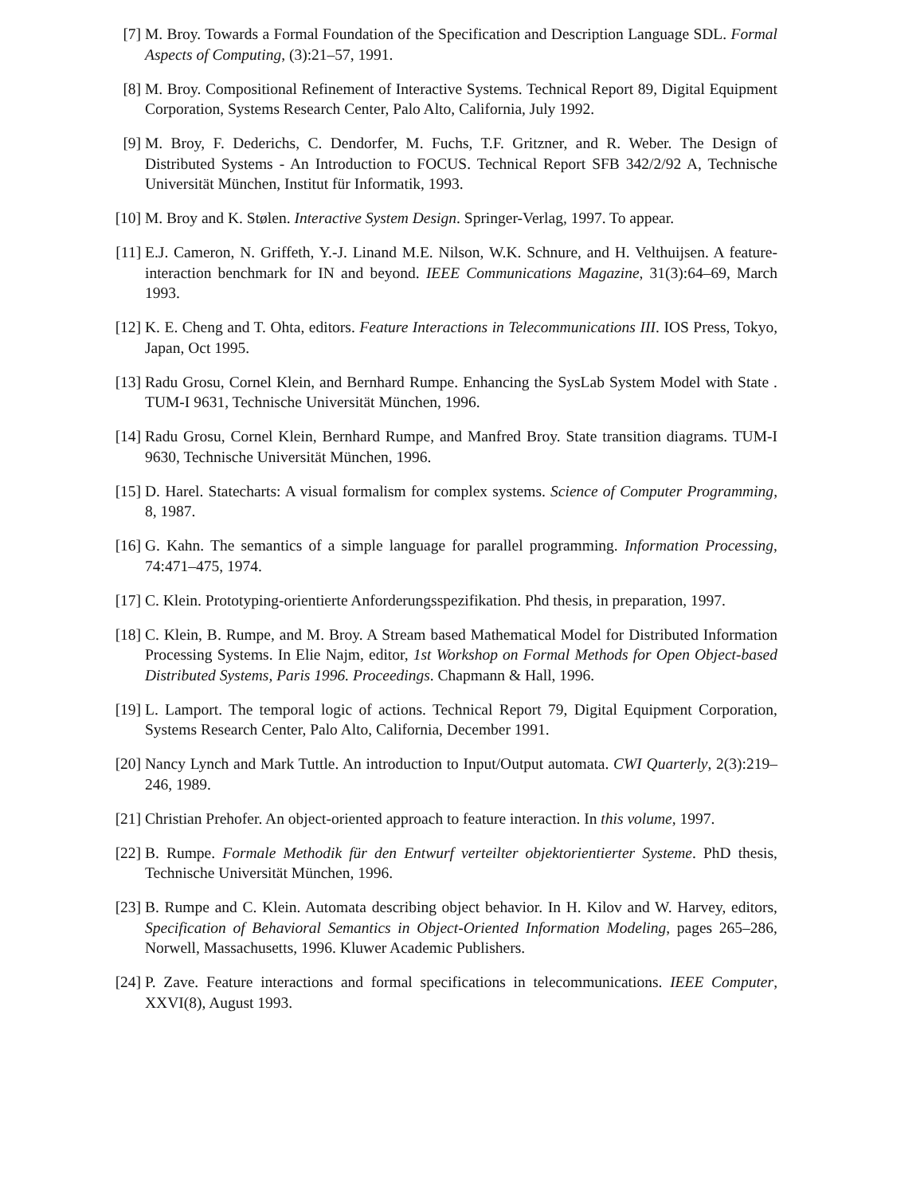[7] M. Broy. Towards a Formal Foundation of the Specification and Description Language SDL. Formal Aspects of Computing, (3):21–57, 1991.
[8] M. Broy. Compositional Refinement of Interactive Systems. Technical Report 89, Digital Equipment Corporation, Systems Research Center, Palo Alto, California, July 1992.
[9] M. Broy, F. Dederichs, C. Dendorfer, M. Fuchs, T.F. Gritzner, and R. Weber. The Design of Distributed Systems - An Introduction to FOCUS. Technical Report SFB 342/2/92 A, Technische Universität München, Institut für Informatik, 1993.
[10] M. Broy and K. Stølen. Interactive System Design. Springer-Verlag, 1997. To appear.
[11] E.J. Cameron, N. Griffeth, Y.-J. Linand M.E. Nilson, W.K. Schnure, and H. Velthuijsen. A feature-interaction benchmark for IN and beyond. IEEE Communications Magazine, 31(3):64–69, March 1993.
[12] K. E. Cheng and T. Ohta, editors. Feature Interactions in Telecommunications III. IOS Press, Tokyo, Japan, Oct 1995.
[13] Radu Grosu, Cornel Klein, and Bernhard Rumpe. Enhancing the SysLab System Model with State . TUM-I 9631, Technische Universität München, 1996.
[14] Radu Grosu, Cornel Klein, Bernhard Rumpe, and Manfred Broy. State transition diagrams. TUM-I 9630, Technische Universität München, 1996.
[15] D. Harel. Statecharts: A visual formalism for complex systems. Science of Computer Programming, 8, 1987.
[16] G. Kahn. The semantics of a simple language for parallel programming. Information Processing, 74:471–475, 1974.
[17] C. Klein. Prototyping-orientierte Anforderungsspezifikation. Phd thesis, in preparation, 1997.
[18] C. Klein, B. Rumpe, and M. Broy. A Stream based Mathematical Model for Distributed Information Processing Systems. In Elie Najm, editor, 1st Workshop on Formal Methods for Open Object-based Distributed Systems, Paris 1996. Proceedings. Chapmann & Hall, 1996.
[19] L. Lamport. The temporal logic of actions. Technical Report 79, Digital Equipment Corporation, Systems Research Center, Palo Alto, California, December 1991.
[20] Nancy Lynch and Mark Tuttle. An introduction to Input/Output automata. CWI Quarterly, 2(3):219–246, 1989.
[21] Christian Prehofer. An object-oriented approach to feature interaction. In this volume, 1997.
[22] B. Rumpe. Formale Methodik für den Entwurf verteilter objektorientierter Systeme. PhD thesis, Technische Universität München, 1996.
[23] B. Rumpe and C. Klein. Automata describing object behavior. In H. Kilov and W. Harvey, editors, Specification of Behavioral Semantics in Object-Oriented Information Modeling, pages 265–286, Norwell, Massachusetts, 1996. Kluwer Academic Publishers.
[24] P. Zave. Feature interactions and formal specifications in telecommunications. IEEE Computer, XXVI(8), August 1993.